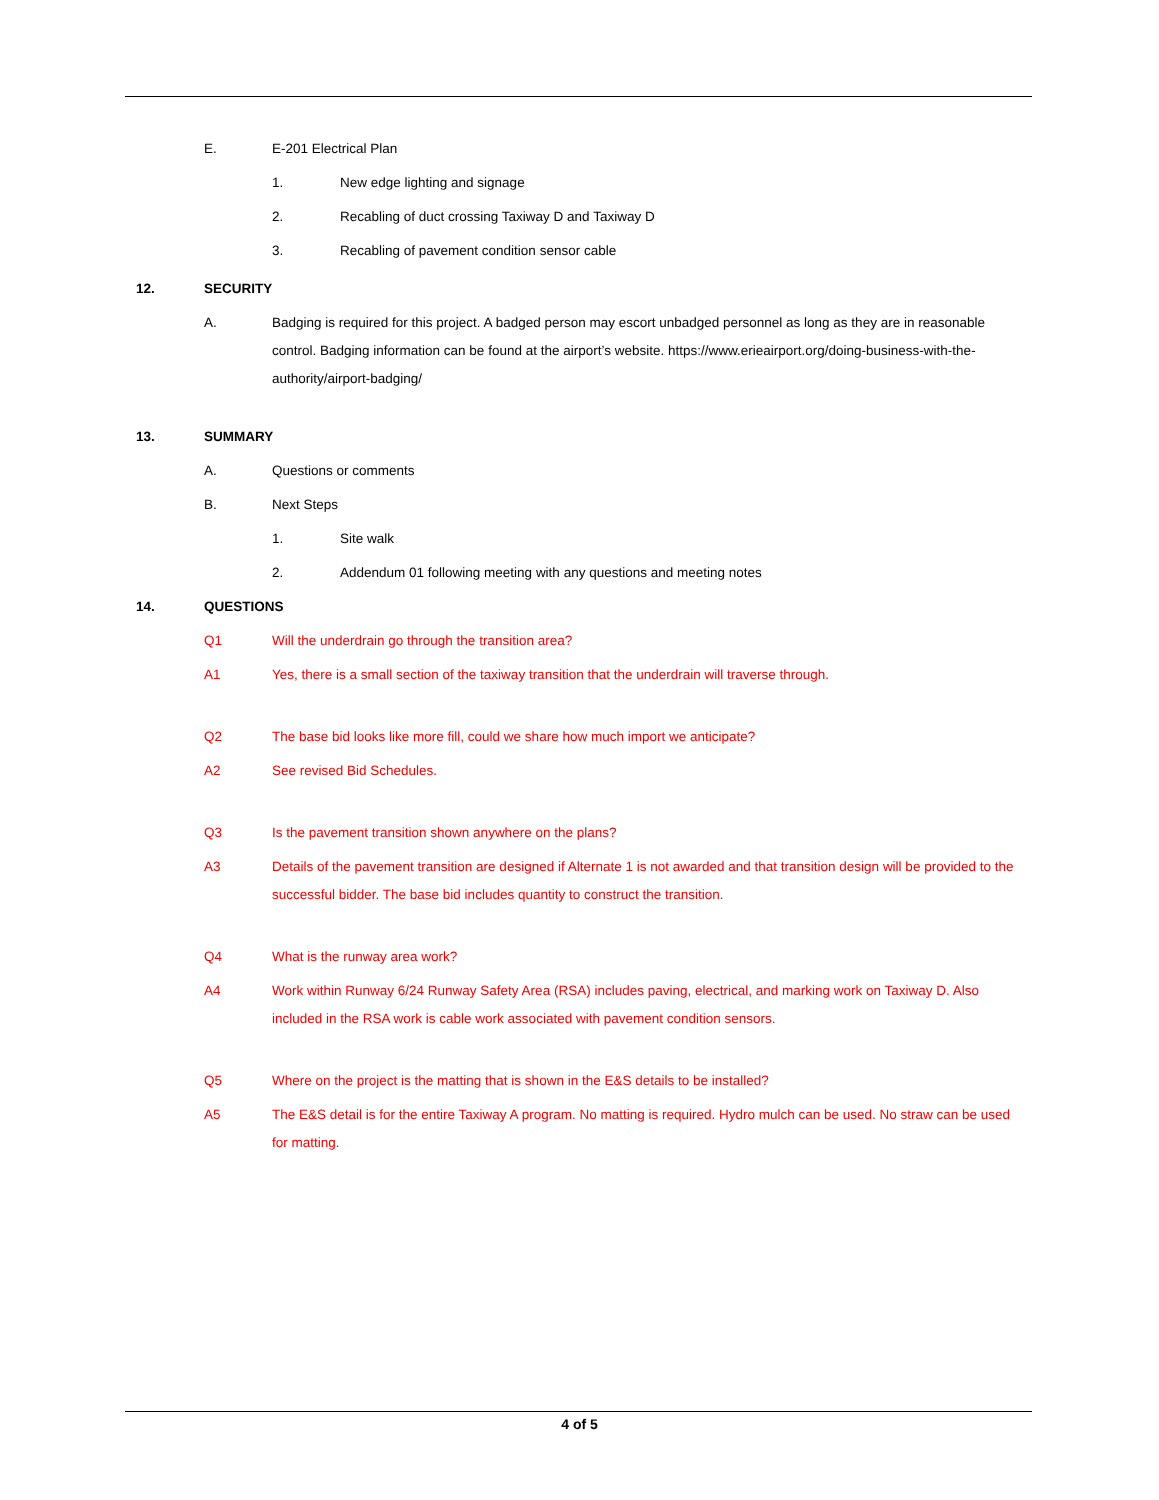E. E-201 Electrical Plan
1. New edge lighting and signage
2. Recabling of duct crossing Taxiway D and Taxiway D
3. Recabling of pavement condition sensor cable
12. SECURITY
A. Badging is required for this project. A badged person may escort unbadged personnel as long as they are in reasonable control. Badging information can be found at the airport’s website. https://www.erieairport.org/doing-business-with-the-authority/airport-badging/
13. SUMMARY
A. Questions or comments
B. Next Steps
1. Site walk
2. Addendum 01 following meeting with any questions and meeting notes
14. QUESTIONS
Q1 Will the underdrain go through the transition area?
A1 Yes, there is a small section of the taxiway transition that the underdrain will traverse through.
Q2 The base bid looks like more fill, could we share how much import we anticipate?
A2 See revised Bid Schedules.
Q3 Is the pavement transition shown anywhere on the plans?
A3 Details of the pavement transition are designed if Alternate 1 is not awarded and that transition design will be provided to the successful bidder. The base bid includes quantity to construct the transition.
Q4 What is the runway area work?
A4 Work within Runway 6/24 Runway Safety Area (RSA) includes paving, electrical, and marking work on Taxiway D. Also included in the RSA work is cable work associated with pavement condition sensors.
Q5 Where on the project is the matting that is shown in the E&S details to be installed?
A5 The E&S detail is for the entire Taxiway A program. No matting is required. Hydro mulch can be used. No straw can be used for matting.
4 of 5